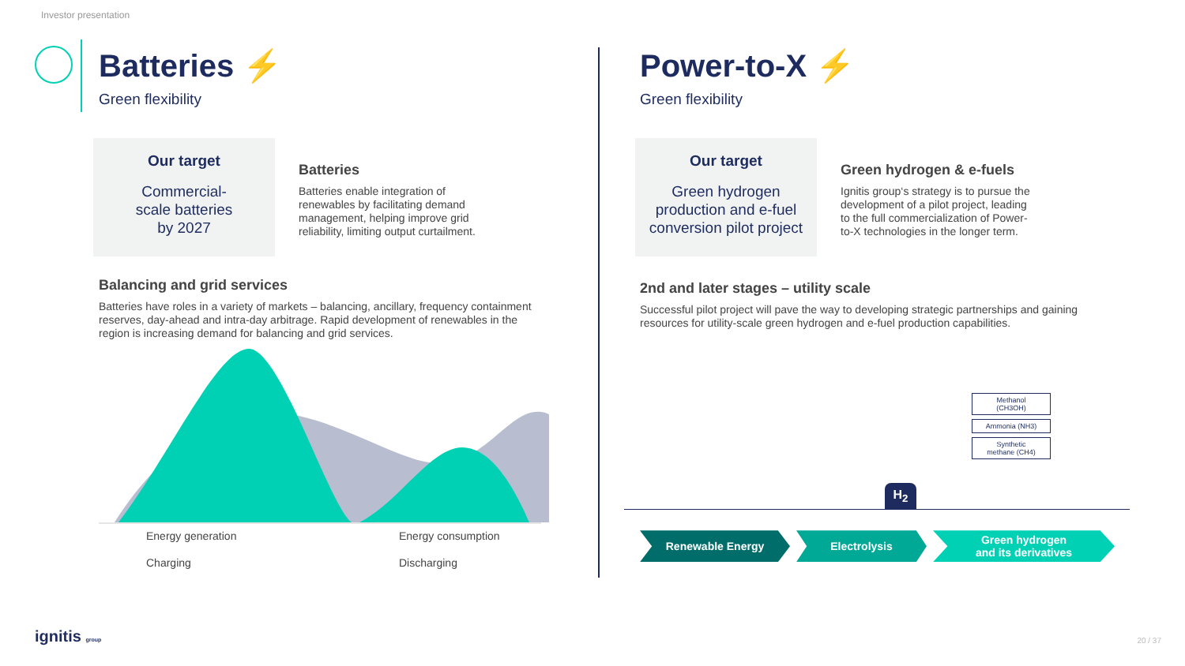Investor presentation
Batteries ⚡
Green flexibility
Our target
Commercial-
scale batteries
by 2027
Batteries
Batteries enable integration of renewables by facilitating demand management, helping improve grid reliability, limiting output curtailment.
Balancing and grid services
Batteries have roles in a variety of markets – balancing, ancillary, frequency containment reserves, day-ahead and intra-day arbitrage. Rapid development of renewables in the region is increasing demand for balancing and grid services.
Energy generation
Energy consumption
Charging
Discharging
Power-to-X ⚡
Green flexibility
Our target
Green hydrogen production and e-fuel conversion pilot project
Green hydrogen & e-fuels
Ignitis group‘s strategy is to pursue the development of a pilot project, leading to the full commercialization of Power-to-X technologies in the longer term.
2nd and later stages – utility scale
Successful pilot project will pave the way to developing strategic partnerships and gaining resources for utility-scale green hydrogen and e-fuel production capabilities.
Methanol
(CH3OH)
Ammonia (NH3)
Synthetic
methane (CH4)
H<sub>2</sub>
Renewable Energy Electrolysis Green hydrogen
and its derivatives
ignitis group 20 / 37